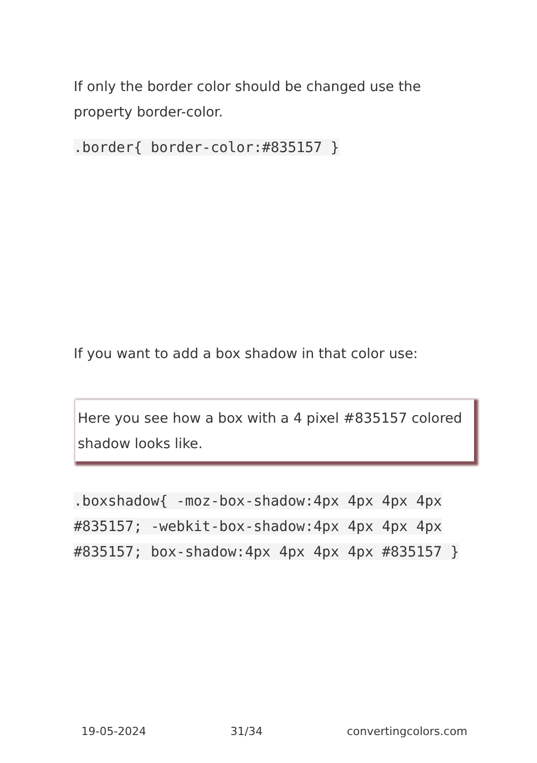If only the border color should be changed use the property border-color.
.border{ border-color:#835157 }
If you want to add a box shadow in that color use:
Here you see how a box with a 4 pixel #835157 colored shadow looks like.
.boxshadow{ -moz-box-shadow:4px 4px 4px 4px #835157; -webkit-box-shadow:4px 4px 4px 4px #835157; box-shadow:4px 4px 4px 4px #835157 }
19-05-2024 31/34 convertingcolors.com